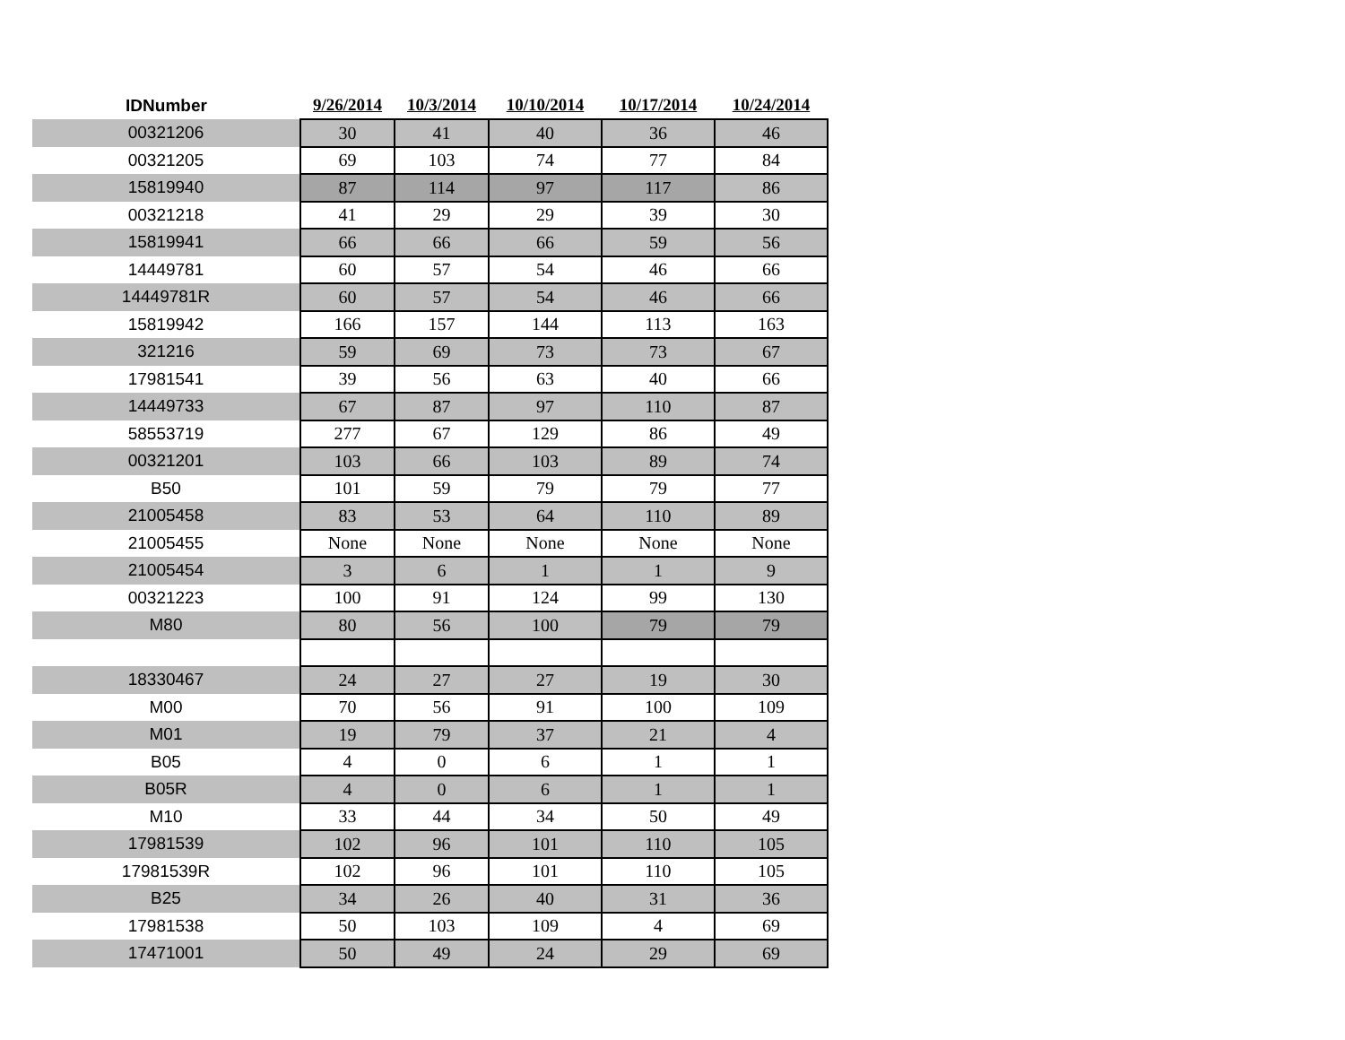| IDNumber | 9/26/2014 | 10/3/2014 | 10/10/2014 | 10/17/2014 | 10/24/2014 |
| --- | --- | --- | --- | --- | --- |
| 00321206 | 30 | 41 | 40 | 36 | 46 |
| 00321205 | 69 | 103 | 74 | 77 | 84 |
| 15819940 | 87 | 114 | 97 | 117 | 86 |
| 00321218 | 41 | 29 | 29 | 39 | 30 |
| 15819941 | 66 | 66 | 66 | 59 | 56 |
| 14449781 | 60 | 57 | 54 | 46 | 66 |
| 14449781R | 60 | 57 | 54 | 46 | 66 |
| 15819942 | 166 | 157 | 144 | 113 | 163 |
| 321216 | 59 | 69 | 73 | 73 | 67 |
| 17981541 | 39 | 56 | 63 | 40 | 66 |
| 14449733 | 67 | 87 | 97 | 110 | 87 |
| 58553719 | 277 | 67 | 129 | 86 | 49 |
| 00321201 | 103 | 66 | 103 | 89 | 74 |
| B50 | 101 | 59 | 79 | 79 | 77 |
| 21005458 | 83 | 53 | 64 | 110 | 89 |
| 21005455 | None | None | None | None | None |
| 21005454 | 3 | 6 | 1 | 1 | 9 |
| 00321223 | 100 | 91 | 124 | 99 | 130 |
| M80 | 80 | 56 | 100 | 79 | 79 |
| 18330467 | 24 | 27 | 27 | 19 | 30 |
| M00 | 70 | 56 | 91 | 100 | 109 |
| M01 | 19 | 79 | 37 | 21 | 4 |
| B05 | 4 | 0 | 6 | 1 | 1 |
| B05R | 4 | 0 | 6 | 1 | 1 |
| M10 | 33 | 44 | 34 | 50 | 49 |
| 17981539 | 102 | 96 | 101 | 110 | 105 |
| 17981539R | 102 | 96 | 101 | 110 | 105 |
| B25 | 34 | 26 | 40 | 31 | 36 |
| 17981538 | 50 | 103 | 109 | 4 | 69 |
| 17471001 | 50 | 49 | 24 | 29 | 69 |